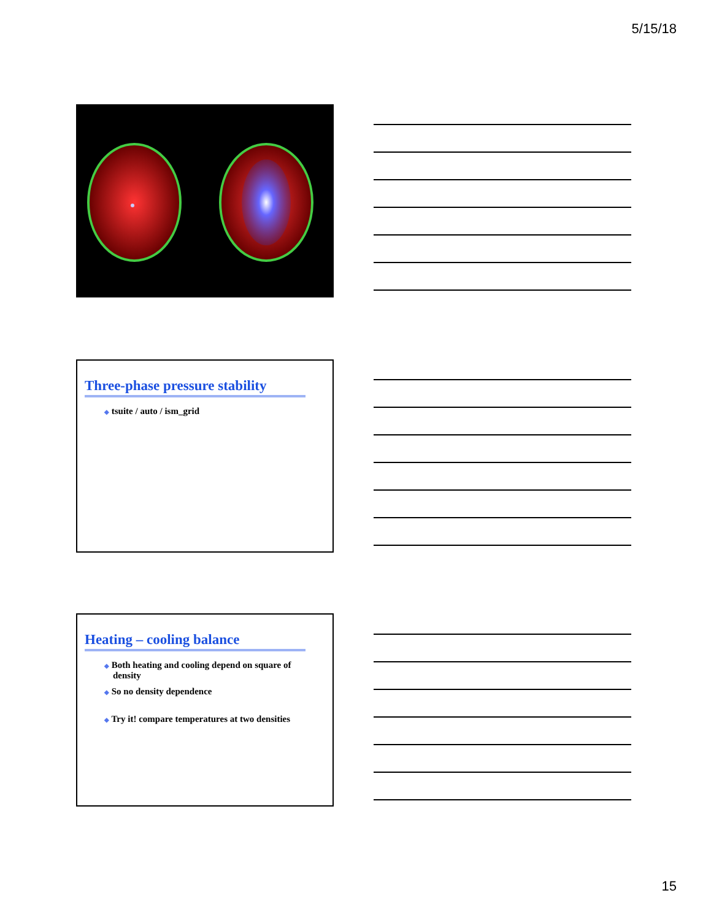5/15/18
Three-phase pressure stability
◆ tsuite / auto / ism_grid
Heating – cooling balance
◆ Both heating and cooling depend on square of density
◆ So no density dependence
◆ Try it! compare temperatures at two densities
15